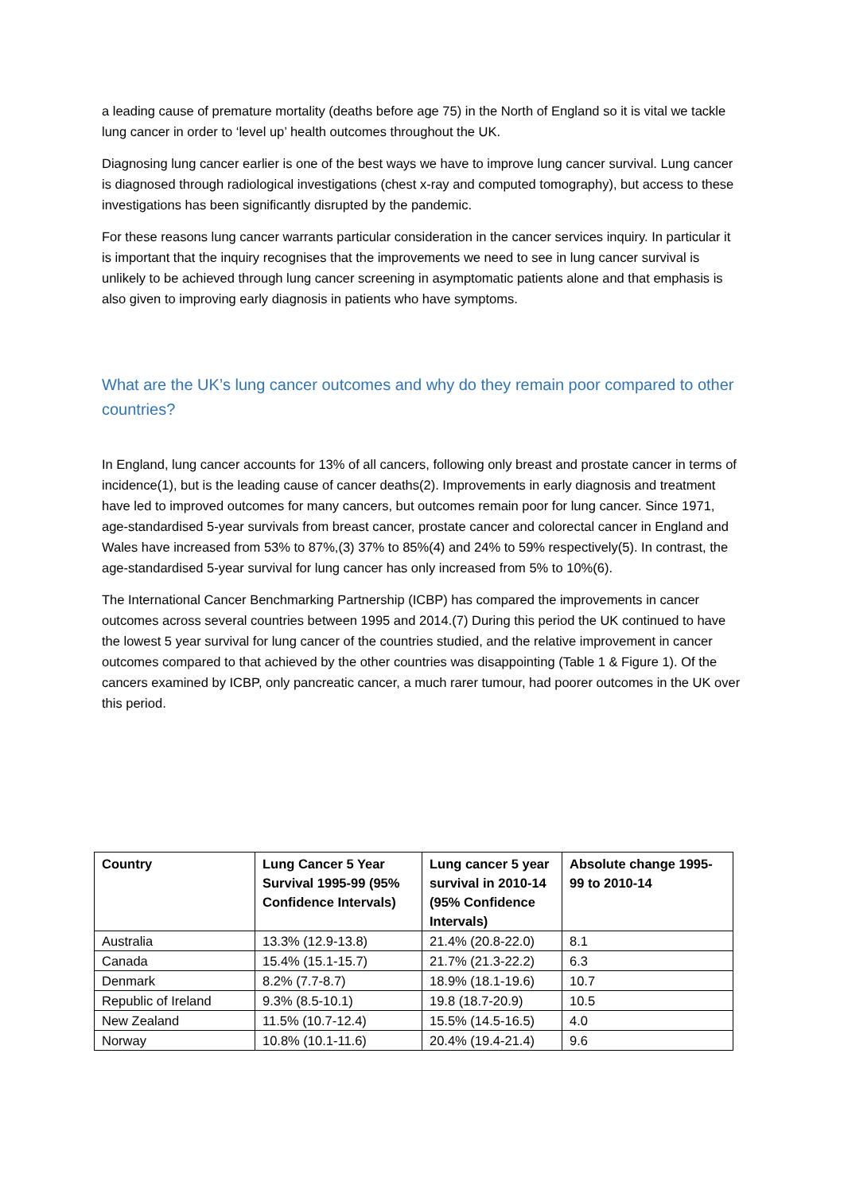a leading cause of premature mortality (deaths before age 75) in the North of England so it is vital we tackle lung cancer in order to ‘level up’ health outcomes throughout the UK.
Diagnosing lung cancer earlier is one of the best ways we have to improve lung cancer survival. Lung cancer is diagnosed through radiological investigations (chest x-ray and computed tomography), but access to these investigations has been significantly disrupted by the pandemic.
For these reasons lung cancer warrants particular consideration in the cancer services inquiry. In particular it is important that the inquiry recognises that the improvements we need to see in lung cancer survival is unlikely to be achieved through lung cancer screening in asymptomatic patients alone and that emphasis is also given to improving early diagnosis in patients who have symptoms.
What are the UK’s lung cancer outcomes and why do they remain poor compared to other countries?
In England, lung cancer accounts for 13% of all cancers, following only breast and prostate cancer in terms of incidence(1), but is the leading cause of cancer deaths(2). Improvements in early diagnosis and treatment have led to improved outcomes for many cancers, but outcomes remain poor for lung cancer. Since 1971, age-standardised 5-year survivals from breast cancer, prostate cancer and colorectal cancer in England and Wales have increased from 53% to 87%,(3) 37% to 85%(4) and 24% to 59% respectively(5). In contrast, the age-standardised 5-year survival for lung cancer has only increased from 5% to 10%(6).
The International Cancer Benchmarking Partnership (ICBP) has compared the improvements in cancer outcomes across several countries between 1995 and 2014.(7) During this period the UK continued to have the lowest 5 year survival for lung cancer of the countries studied, and the relative improvement in cancer outcomes compared to that achieved by the other countries was disappointing (Table 1 & Figure 1). Of the cancers examined by ICBP, only pancreatic cancer, a much rarer tumour, had poorer outcomes in the UK over this period.
| Country | Lung Cancer 5 Year Survival 1995-99 (95% Confidence Intervals) | Lung cancer 5 year survival in 2010-14 (95% Confidence Intervals) | Absolute change 1995-99 to 2010-14 |
| --- | --- | --- | --- |
| Australia | 13.3% (12.9-13.8) | 21.4% (20.8-22.0) | 8.1 |
| Canada | 15.4% (15.1-15.7) | 21.7% (21.3-22.2) | 6.3 |
| Denmark | 8.2% (7.7-8.7) | 18.9% (18.1-19.6) | 10.7 |
| Republic of Ireland | 9.3% (8.5-10.1) | 19.8 (18.7-20.9) | 10.5 |
| New Zealand | 11.5% (10.7-12.4) | 15.5% (14.5-16.5) | 4.0 |
| Norway | 10.8% (10.1-11.6) | 20.4% (19.4-21.4) | 9.6 |